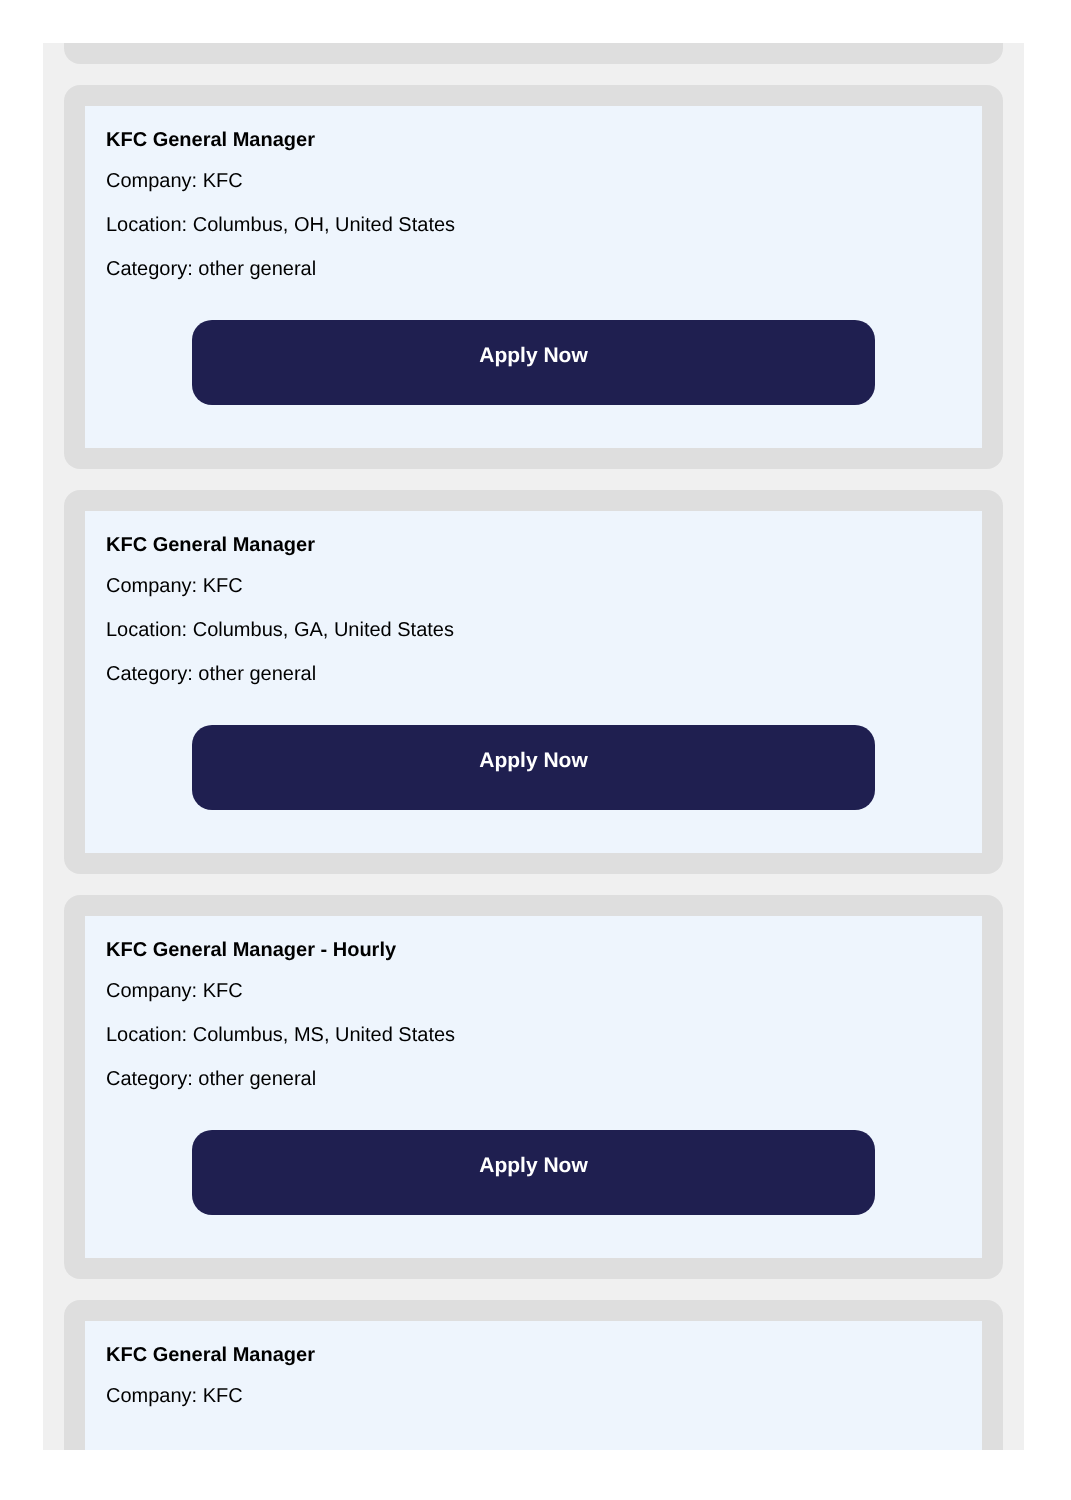KFC General Manager
Company: KFC
Location: Columbus, OH, United States
Category: other general
Apply Now
KFC General Manager
Company: KFC
Location: Columbus, GA, United States
Category: other general
Apply Now
KFC General Manager - Hourly
Company: KFC
Location: Columbus, MS, United States
Category: other general
Apply Now
KFC General Manager
Company: KFC